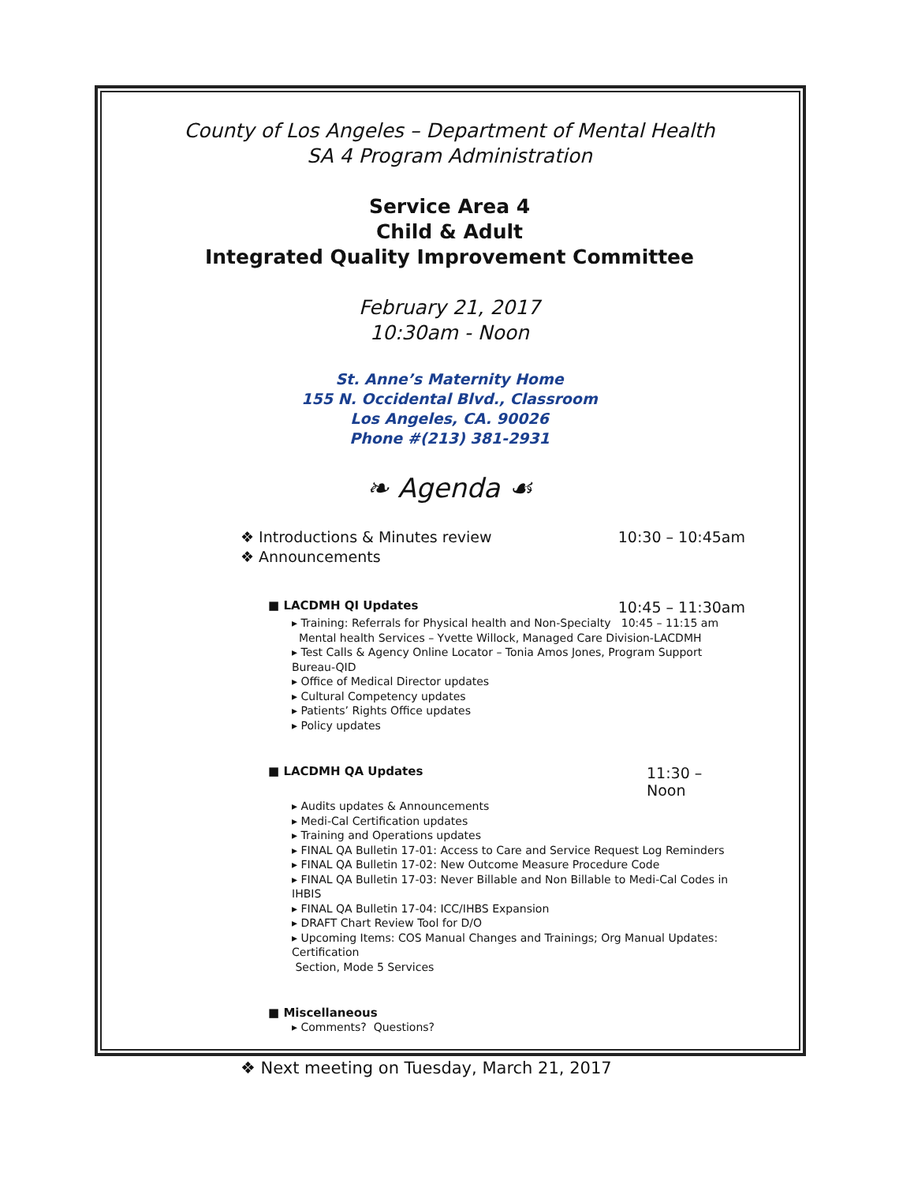County of Los Angeles – Department of Mental Health
SA 4 Program Administration
Service Area 4
Child & Adult
Integrated Quality Improvement Committee
February 21, 2017
10:30am - Noon
St. Anne’s Maternity Home
155 N. Occidental Blvd., Classroom
Los Angeles, CA. 90026
Phone #(213) 381-2931
❧ Agenda ☙
❖ Introductions & Minutes review 10:30 – 10:45am
❖ Announcements
■ LACDMH QI Updates 10:45 – 11:30am
▸ Training: Referrals for Physical health and Non-Specialty 10:45 – 11:15 am
Mental health Services – Yvette Willock, Managed Care Division-LACDMH
▸ Test Calls & Agency Online Locator – Tonia Amos Jones, Program Support Bureau-QID
▸ Office of Medical Director updates
▸ Cultural Competency updates
▸ Patients’ Rights Office updates
▸ Policy updates
■ LACDMH QA Updates 11:30 – Noon
▸ Audits updates & Announcements
▸ Medi-Cal Certification updates
▸ Training and Operations updates
▸ FINAL QA Bulletin 17-01: Access to Care and Service Request Log Reminders
▸ FINAL QA Bulletin 17-02: New Outcome Measure Procedure Code
▸ FINAL QA Bulletin 17-03: Never Billable and Non Billable to Medi-Cal Codes in IHBIS
▸ FINAL QA Bulletin 17-04: ICC/IHBS Expansion
▸ DRAFT Chart Review Tool for D/O
▸ Upcoming Items: COS Manual Changes and Trainings; Org Manual Updates: Certification
Section, Mode 5 Services
■ Miscellaneous
▸ Comments? Questions?
❖ Next meeting on Tuesday, March 21, 2017